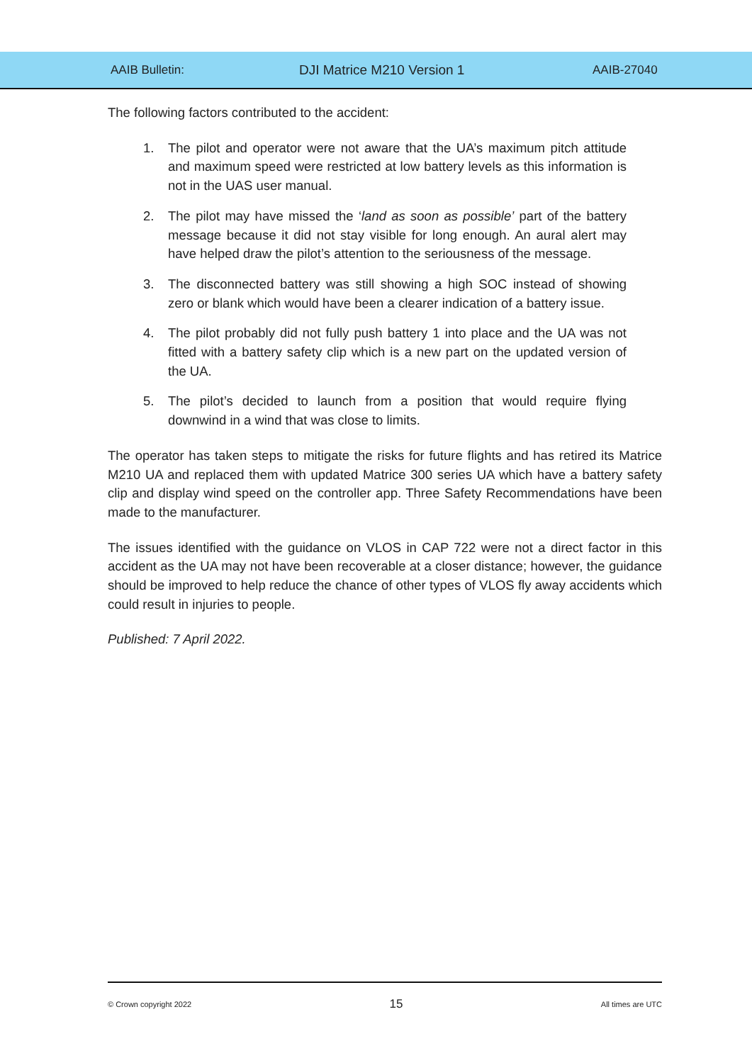AAIB Bulletin: DJI Matrice M210 Version 1 AAIB-27040
The following factors contributed to the accident:
1. The pilot and operator were not aware that the UA’s maximum pitch attitude and maximum speed were restricted at low battery levels as this information is not in the UAS user manual.
2. The pilot may have missed the ‘land as soon as possible’ part of the battery message because it did not stay visible for long enough. An aural alert may have helped draw the pilot’s attention to the seriousness of the message.
3. The disconnected battery was still showing a high SOC instead of showing zero or blank which would have been a clearer indication of a battery issue.
4. The pilot probably did not fully push battery 1 into place and the UA was not fitted with a battery safety clip which is a new part on the updated version of the UA.
5. The pilot’s decided to launch from a position that would require flying downwind in a wind that was close to limits.
The operator has taken steps to mitigate the risks for future flights and has retired its Matrice M210 UA and replaced them with updated Matrice 300 series UA which have a battery safety clip and display wind speed on the controller app. Three Safety Recommendations have been made to the manufacturer.
The issues identified with the guidance on VLOS in CAP 722 were not a direct factor in this accident as the UA may not have been recoverable at a closer distance; however, the guidance should be improved to help reduce the chance of other types of VLOS fly away accidents which could result in injuries to people.
Published: 7 April 2022.
© Crown copyright 2022 15 All times are UTC